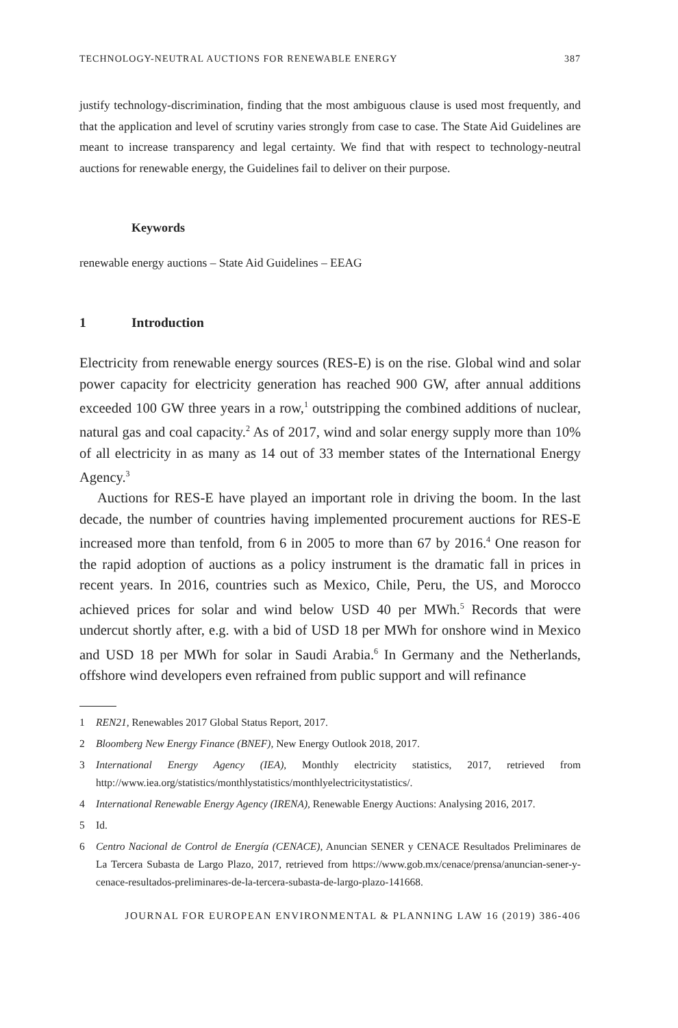TECHNOLOGY-NEUTRAL AUCTIONS FOR RENEWABLE ENERGY 387
justify technology-discrimination, finding that the most ambiguous clause is used most frequently, and that the application and level of scrutiny varies strongly from case to case. The State Aid Guidelines are meant to increase transparency and legal certainty. We find that with respect to technology-neutral auctions for renewable energy, the Guidelines fail to deliver on their purpose.
Keywords
renewable energy auctions – State Aid Guidelines – EEAG
1 Introduction
Electricity from renewable energy sources (RES-E) is on the rise. Global wind and solar power capacity for electricity generation has reached 900 GW, after annual additions exceeded 100 GW three years in a row,<sup>1</sup> outstripping the combined additions of nuclear, natural gas and coal capacity.<sup>2</sup> As of 2017, wind and solar energy supply more than 10% of all electricity in as many as 14 out of 33 member states of the International Energy Agency.<sup>3</sup>
Auctions for RES-E have played an important role in driving the boom. In the last decade, the number of countries having implemented procurement auctions for RES-E increased more than tenfold, from 6 in 2005 to more than 67 by 2016.<sup>4</sup> One reason for the rapid adoption of auctions as a policy instrument is the dramatic fall in prices in recent years. In 2016, countries such as Mexico, Chile, Peru, the US, and Morocco achieved prices for solar and wind below USD 40 per MWh.<sup>5</sup> Records that were undercut shortly after, e.g. with a bid of USD 18 per MWh for onshore wind in Mexico and USD 18 per MWh for solar in Saudi Arabia.<sup>6</sup> In Germany and the Netherlands, offshore wind developers even refrained from public support and will refinance
1 REN21, Renewables 2017 Global Status Report, 2017.
2 Bloomberg New Energy Finance (BNEF), New Energy Outlook 2018, 2017.
3 International Energy Agency (IEA), Monthly electricity statistics, 2017, retrieved from http://www.iea.org/statistics/monthlystatistics/monthlyelectricitystatistics/.
4 International Renewable Energy Agency (IRENA), Renewable Energy Auctions: Analysing 2016, 2017.
5 Id.
6 Centro Nacional de Control de Energía (CENACE), Anuncian SENER y CENACE Resultados Preliminares de La Tercera Subasta de Largo Plazo, 2017, retrieved from https://www.gob.mx/cenace/prensa/anuncian-sener-y-cenace-resultados-preliminares-de-la-tercera-subasta-de-largo-plazo-141668.
JOURNAL FOR EUROPEAN ENVIRONMENTAL & PLANNING LAW 16 (2019) 386-406